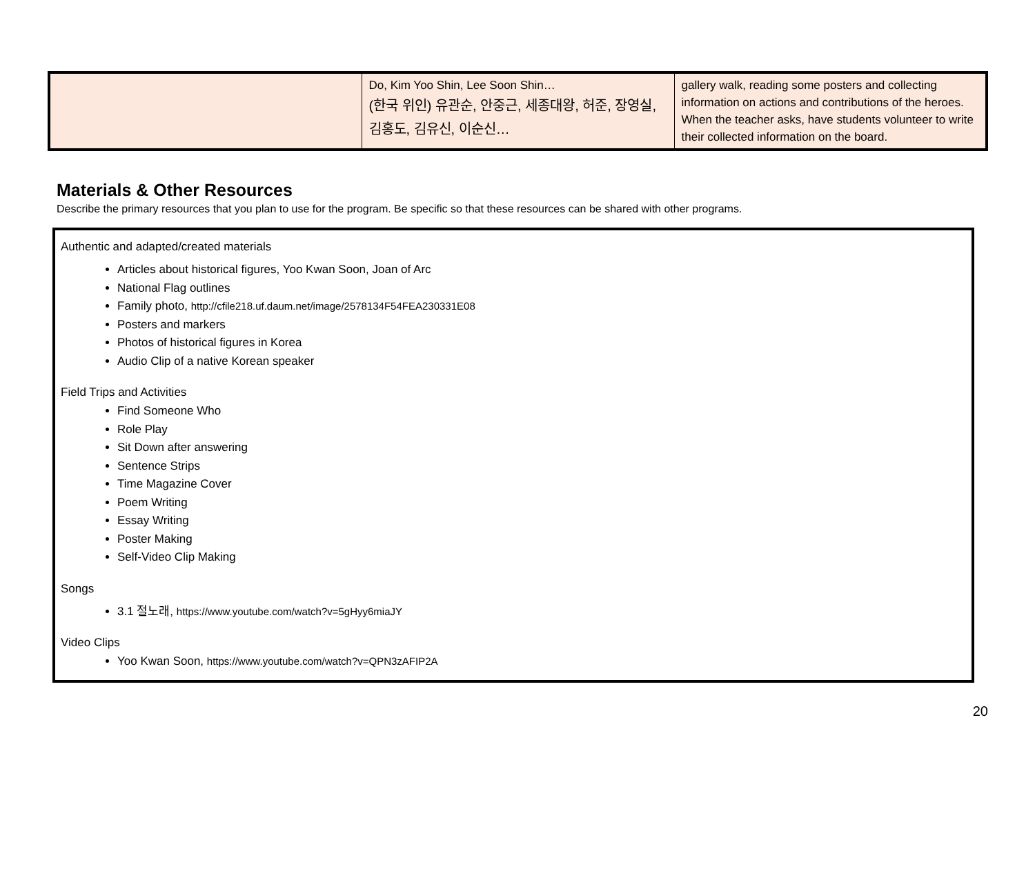| | Do, Kim Yoo Shin, Lee Soon Shin… (한국 위인) 유관순, 안중근, 세종대왕, 허준, 장영실, 김홍도, 김유신, 이순신… | gallery walk, reading some posters and collecting information on actions and contributions of the heroes. When the teacher asks, have students volunteer to write their collected information on the board. |
Materials & Other Resources
Describe the primary resources that you plan to use for the program. Be specific so that these resources can be shared with other programs.
Authentic and adapted/created materials
Articles about historical figures, Yoo Kwan Soon, Joan of Arc
National Flag outlines
Family photo, http://cfile218.uf.daum.net/image/2578134F54FEA230331E08
Posters and markers
Photos of historical figures in Korea
Audio Clip of a native Korean speaker
Field Trips and Activities
Find Someone Who
Role Play
Sit Down after answering
Sentence Strips
Time Magazine Cover
Poem Writing
Essay Writing
Poster Making
Self-Video Clip Making
Songs
3.1 절노래, https://www.youtube.com/watch?v=5gHyy6miaJY
Video Clips
Yoo Kwan Soon, https://www.youtube.com/watch?v=QPN3zAFIP2A
20